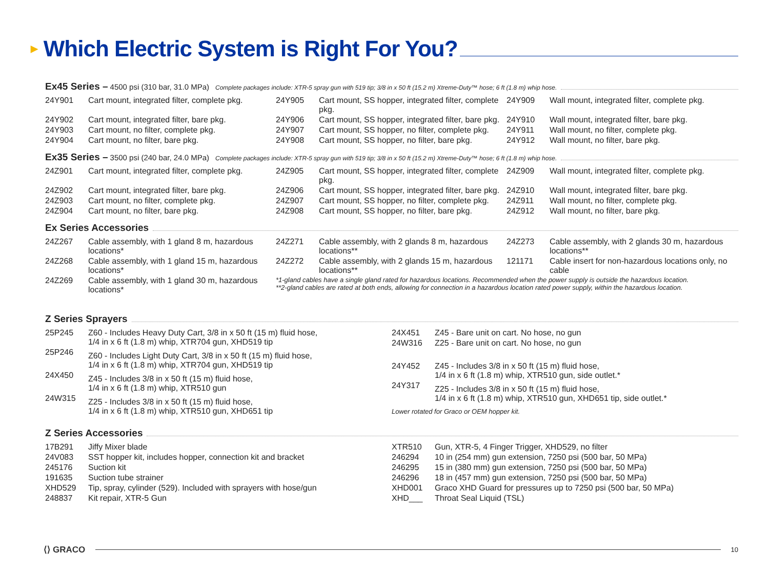▶ Which Electric System is Right For You?
Ex45 Series – 4500 psi (310 bar, 31.0 MPa) Complete packages include: XTR-5 spray gun with 519 tip; 3/8 in x 50 ft (15.2 m) Xtreme-Duty™ hose; 6 ft (1.8 m) whip hose.
| 24Y901 | Cart mount, integrated filter, complete pkg. | 24Y905 | Cart mount, SS hopper, integrated filter, complete pkg. | 24Y909 | Wall mount, integrated filter, complete pkg. |
| 24Y902 | Cart mount, integrated filter, bare pkg. | 24Y906 | Cart mount, SS hopper, integrated filter, bare pkg. | 24Y910 | Wall mount, integrated filter, bare pkg. |
| 24Y903 | Cart mount, no filter, complete pkg. | 24Y907 | Cart mount, SS hopper, no filter, complete pkg. | 24Y911 | Wall mount, no filter, complete pkg. |
| 24Y904 | Cart mount, no filter, bare pkg. | 24Y908 | Cart mount, SS hopper, no filter, bare pkg. | 24Y912 | Wall mount, no filter, bare pkg. |
Ex35 Series – 3500 psi (240 bar, 24.0 MPa) Complete packages include: XTR-5 spray gun with 519 tip; 3/8 in x 50 ft (15.2 m) Xtreme-Duty™ hose; 6 ft (1.8 m) whip hose.
| 24Z901 | Cart mount, integrated filter, complete pkg. | 24Z905 | Cart mount, SS hopper, integrated filter, complete pkg. | 24Z909 | Wall mount, integrated filter, complete pkg. |
| 24Z902 | Cart mount, integrated filter, bare pkg. | 24Z906 | Cart mount, SS hopper, integrated filter, bare pkg. | 24Z910 | Wall mount, integrated filter, bare pkg. |
| 24Z903 | Cart mount, no filter, complete pkg. | 24Z907 | Cart mount, SS hopper, no filter, complete pkg. | 24Z911 | Wall mount, no filter, complete pkg. |
| 24Z904 | Cart mount, no filter, bare pkg. | 24Z908 | Cart mount, SS hopper, no filter, bare pkg. | 24Z912 | Wall mount, no filter, bare pkg. |
Ex Series Accessories
| 24Z267 | Cable assembly, with 1 gland 8 m, hazardous locations* | 24Z271 | Cable assembly, with 2 glands 8 m, hazardous locations** | 24Z273 | Cable assembly, with 2 glands 30 m, hazardous locations** |
| 24Z268 | Cable assembly, with 1 gland 15 m, hazardous locations* | 24Z272 | Cable assembly, with 2 glands 15 m, hazardous locations** | 121171 | Cable insert for non-hazardous locations only, no cable |
| 24Z269 | Cable assembly, with 1 gland 30 m, hazardous locations* | *1-gland cables have a single gland rated for hazardous locations. Recommended when the power supply is outside the hazardous location. **2-gland cables are rated at both ends, allowing for connection in a hazardous location rated power supply, within the hazardous location. | | | |
Z Series Sprayers
| 25P245 | Z60 - Includes Heavy Duty Cart, 3/8 in x 50 ft (15 m) fluid hose, 1/4 in x 6 ft (1.8 m) whip, XTR704 gun, XHD519 tip |
| 25P246 | Z60 - Includes Light Duty Cart, 3/8 in x 50 ft (15 m) fluid hose, 1/4 in x 6 ft (1.8 m) whip, XTR704 gun, XHD519 tip |
| 24X450 | Z45 - Includes 3/8 in x 50 ft (15 m) fluid hose, 1/4 in x 6 ft (1.8 m) whip, XTR510 gun |
| 24W315 | Z25 - Includes 3/8 in x 50 ft (15 m) fluid hose, 1/4 in x 6 ft (1.8 m) whip, XTR510 gun, XHD651 tip |
| 24X451 | Z45 - Bare unit on cart. No hose, no gun |
| 24W316 | Z25 - Bare unit on cart. No hose, no gun |
| 24Y452 | Z45 - Includes 3/8 in x 50 ft (15 m) fluid hose, 1/4 in x 6 ft (1.8 m) whip, XTR510 gun, side outlet.* |
| 24Y317 | Z25 - Includes 3/8 in x 50 ft (15 m) fluid hose, 1/4 in x 6 ft (1.8 m) whip, XTR510 gun, XHD651 tip, side outlet.* |
| Lower rotated for Graco or OEM hopper kit. | |
Z Series Accessories
| 17B291 | Jiffy Mixer blade |
| 24V083 | SST hopper kit, includes hopper, connection kit and bracket |
| 245176 | Suction kit |
| 191635 | Suction tube strainer |
| XHD529 | Tip, spray, cylinder (529). Included with sprayers with hose/gun |
| 248837 | Kit repair, XTR-5 Gun |
| XTR510 | Gun, XTR-5, 4 Finger Trigger, XHD529, no filter |
| 246294 | 10 in (254 mm) gun extension, 7250 psi (500 bar, 50 MPa) |
| 246295 | 15 in (380 mm) gun extension, 7250 psi (500 bar, 50 MPa) |
| 246296 | 18 in (457 mm) gun extension, 7250 psi (500 bar, 50 MPa) |
| XHD001 | Graco XHD Guard for pressures up to 7250 psi (500 bar, 50 MPa) |
| XHD___ | Throat Seal Liquid (TSL) |
⟨⟩ GRACO 10